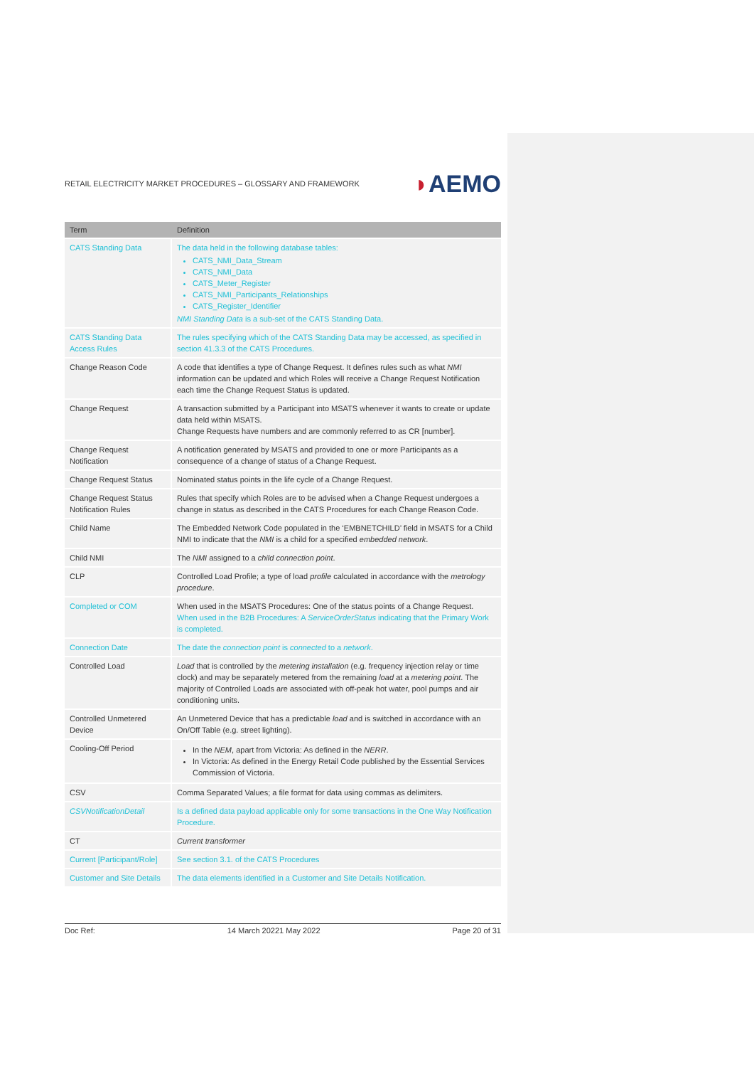RETAIL ELECTRICITY MARKET PROCEDURES – GLOSSARY AND FRAMEWORK
◗AEMO
| Term | Definition |
| --- | --- |
| CATS Standing Data | The data held in the following database tables: CATS_NMI_Data_Stream CATS_NMI_Data CATS_Meter_Register CATS_NMI_Participants_Relationships CATS_Register_Identifier NMI Standing Data is a sub-set of the CATS Standing Data. |
| CATS Standing Data Access Rules | The rules specifying which of the CATS Standing Data may be accessed, as specified in section 41.3.3 of the CATS Procedures. |
| Change Reason Code | A code that identifies a type of Change Request. It defines rules such as what NMI information can be updated and which Roles will receive a Change Request Notification each time the Change Request Status is updated. |
| Change Request | A transaction submitted by a Participant into MSATS whenever it wants to create or update data held within MSATS. Change Requests have numbers and are commonly referred to as CR [number]. |
| Change Request Notification | A notification generated by MSATS and provided to one or more Participants as a consequence of a change of status of a Change Request. |
| Change Request Status | Nominated status points in the life cycle of a Change Request. |
| Change Request Status Notification Rules | Rules that specify which Roles are to be advised when a Change Request undergoes a change in status as described in the CATS Procedures for each Change Reason Code. |
| Child Name | The Embedded Network Code populated in the ‘EMBNETCHILD’ field in MSATS for a Child NMI to indicate that the NMI is a child for a specified embedded network . |
| Child NMI | The NMI assigned to a child connection point . |
| CLP | Controlled Load Profile; a type of load profile calculated in accordance with the metrology procedure . |
| Completed or COM | When used in the MSATS Procedures: One of the status points of a Change Request. When used in the B2B Procedures: A ServiceOrderStatus indicating that the Primary Work is completed. |
| Connection Date | The date the connection point is connected to a network . |
| Controlled Load | Load that is controlled by the metering installation (e.g. frequency injection relay or time clock) and may be separately metered from the remaining load at a metering point . The majority of Controlled Loads are associated with off-peak hot water, pool pumps and air conditioning units. |
| Controlled Unmetered Device | An Unmetered Device that has a predictable load and is switched in accordance with an On/Off Table (e.g. street lighting). |
| Cooling-Off Period | In the NEM , apart from Victoria: As defined in the NERR . In Victoria: As defined in the Energy Retail Code published by the Essential Services Commission of Victoria. |
| CSV | Comma Separated Values; a file format for data using commas as delimiters. |
| CSVNotificationDetail | Is a defined data payload applicable only for some transactions in the One Way Notification Procedure. |
| CT | Current transformer |
| Current [Participant/Role] | See section 3.1. of the CATS Procedures |
| Customer and Site Details | The data elements identified in a Customer and Site Details Notification. |
Doc Ref: 14 March 20221 May 2022 Page 20 of 31